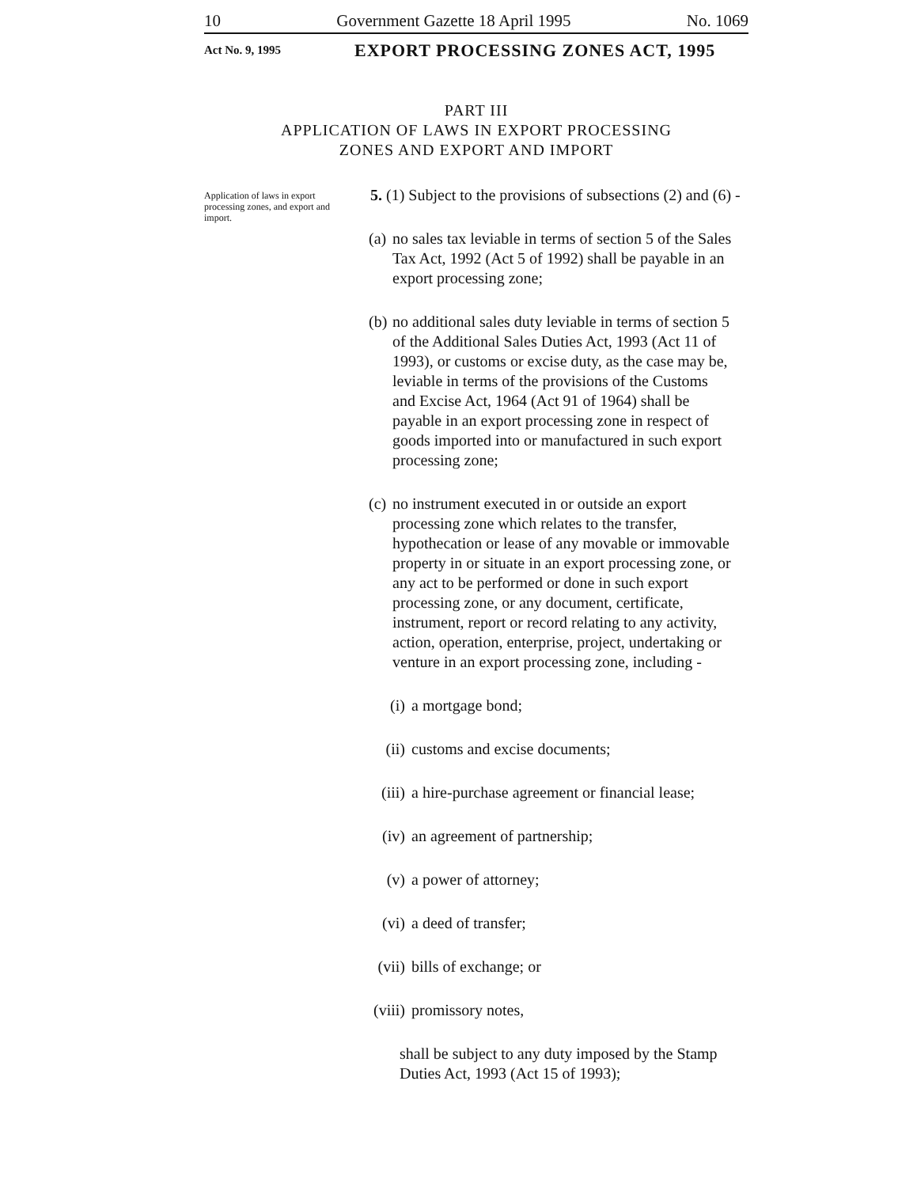10 Government Gazette 18 April 1995 No. 1069
Act No. 9, 1995 EXPORT PROCESSING ZONES ACT, 1995
PART III
APPLICATION OF LAWS IN EXPORT PROCESSING
ZONES AND EXPORT AND IMPORT
Application of laws in export processing zones, and export and import.
5. (1) Subject to the provisions of subsections (2) and (6) -
(a) no sales tax leviable in terms of section 5 of the Sales Tax Act, 1992 (Act 5 of 1992) shall be payable in an export processing zone;
(b) no additional sales duty leviable in terms of section 5 of the Additional Sales Duties Act, 1993 (Act 11 of 1993), or customs or excise duty, as the case may be, leviable in terms of the provisions of the Customs and Excise Act, 1964 (Act 91 of 1964) shall be payable in an export processing zone in respect of goods imported into or manufactured in such export processing zone;
(c) no instrument executed in or outside an export processing zone which relates to the transfer, hypothecation or lease of any movable or immovable property in or situate in an export processing zone, or any act to be performed or done in such export processing zone, or any document, certificate, instrument, report or record relating to any activity, action, operation, enterprise, project, undertaking or venture in an export processing zone, including -
(i) a mortgage bond;
(ii) customs and excise documents;
(iii) a hire-purchase agreement or financial lease;
(iv) an agreement of partnership;
(v) a power of attorney;
(vi) a deed of transfer;
(vii) bills of exchange; or
(viii) promissory notes,
shall be subject to any duty imposed by the Stamp Duties Act, 1993 (Act 15 of 1993);